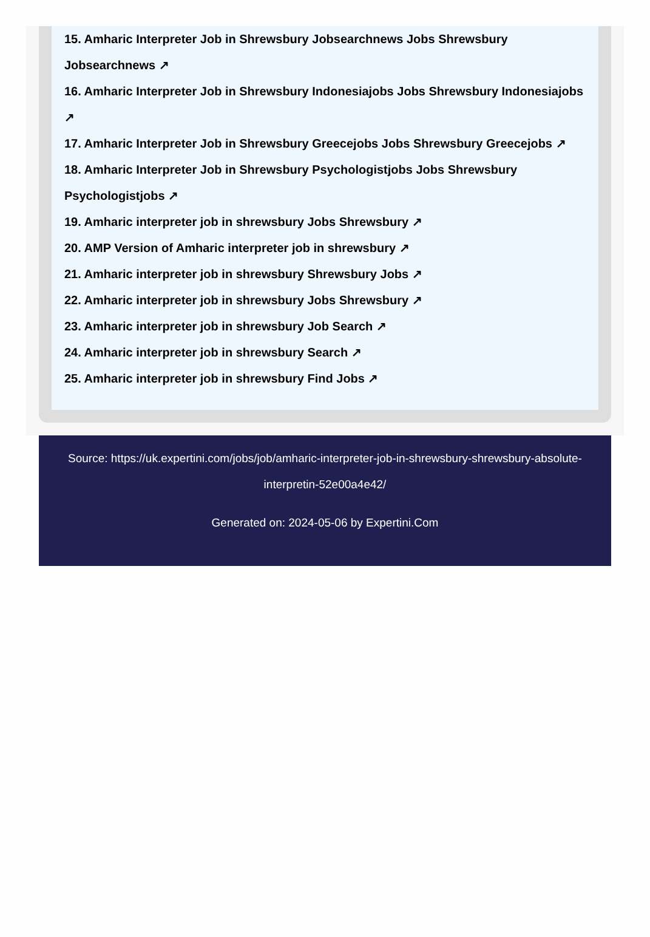15. Amharic Interpreter Job in Shrewsbury Jobsearchnews Jobs Shrewsbury Jobsearchnews ↗
16. Amharic Interpreter Job in Shrewsbury Indonesiajobs Jobs Shrewsbury Indonesiajobs ↗
17. Amharic Interpreter Job in Shrewsbury Greecejobs Jobs Shrewsbury Greecejobs ↗
18. Amharic Interpreter Job in Shrewsbury Psychologistjobs Jobs Shrewsbury Psychologistjobs ↗
19. Amharic interpreter job in shrewsbury Jobs Shrewsbury ↗
20. AMP Version of Amharic interpreter job in shrewsbury ↗
21. Amharic interpreter job in shrewsbury Shrewsbury Jobs ↗
22. Amharic interpreter job in shrewsbury Jobs Shrewsbury ↗
23. Amharic interpreter job in shrewsbury Job Search ↗
24. Amharic interpreter job in shrewsbury Search ↗
25. Amharic interpreter job in shrewsbury Find Jobs ↗
Source: https://uk.expertini.com/jobs/job/amharic-interpreter-job-in-shrewsbury-shrewsbury-absolute-interpretin-52e00a4e42/
Generated on: 2024-05-06 by Expertini.Com